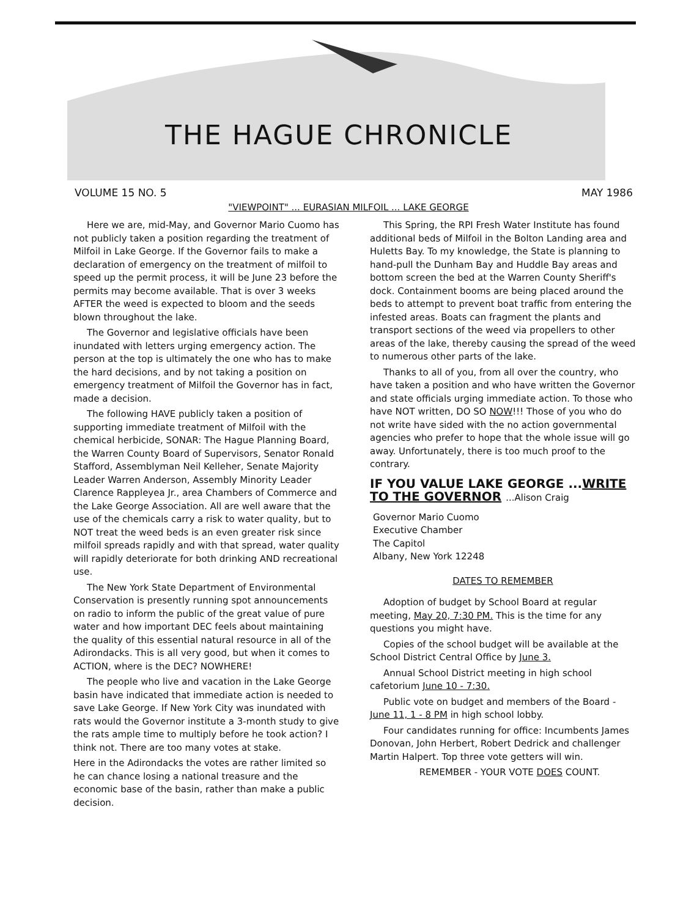THE HAGUE CHRONICLE
VOLUME 15 NO. 5 MAY 1986
"VIEWPOINT" ... EURASIAN MILFOIL ... LAKE GEORGE
Here we are, mid-May, and Governor Mario Cuomo has not publicly taken a position regarding the treatment of Milfoil in Lake George. If the Governor fails to make a declaration of emergency on the treatment of milfoil to speed up the permit process, it will be June 23 before the permits may become available. That is over 3 weeks AFTER the weed is expected to bloom and the seeds blown throughout the lake.
The Governor and legislative officials have been inundated with letters urging emergency action. The person at the top is ultimately the one who has to make the hard decisions, and by not taking a position on emergency treatment of Milfoil the Governor has in fact, made a decision.
The following HAVE publicly taken a position of supporting immediate treatment of Milfoil with the chemical herbicide, SONAR: The Hague Planning Board, the Warren County Board of Supervisors, Senator Ronald Stafford, Assemblyman Neil Kelleher, Senate Majority Leader Warren Anderson, Assembly Minority Leader Clarence Rappleyea Jr., area Chambers of Commerce and the Lake George Association. All are well aware that the use of the chemicals carry a risk to water quality, but to NOT treat the weed beds is an even greater risk since milfoil spreads rapidly and with that spread, water quality will rapidly deteriorate for both drinking AND recreational use.
The New York State Department of Environmental Conservation is presently running spot announcements on radio to inform the public of the great value of pure water and how important DEC feels about maintaining the quality of this essential natural resource in all of the Adirondacks. This is all very good, but when it comes to ACTION, where is the DEC? NOWHERE!
The people who live and vacation in the Lake George basin have indicated that immediate action is needed to save Lake George. If New York City was inundated with rats would the Governor institute a 3-month study to give the rats ample time to multiply before he took action? I think not. There are too many votes at stake.
Here in the Adirondacks the votes are rather limited so he can chance losing a national treasure and the economic base of the basin, rather than make a public decision.
This Spring, the RPI Fresh Water Institute has found additional beds of Milfoil in the Bolton Landing area and Huletts Bay. To my knowledge, the State is planning to hand-pull the Dunham Bay and Huddle Bay areas and bottom screen the bed at the Warren County Sheriff's dock. Containment booms are being placed around the beds to attempt to prevent boat traffic from entering the infested areas. Boats can fragment the plants and transport sections of the weed via propellers to other areas of the lake, thereby causing the spread of the weed to numerous other parts of the lake.
Thanks to all of you, from all over the country, who have taken a position and who have written the Governor and state officials urging immediate action. To those who have NOT written, DO SO NOW!!! Those of you who do not write have sided with the no action governmental agencies who prefer to hope that the whole issue will go away. Unfortunately, there is too much proof to the contrary.
IF YOU VALUE LAKE GEORGE ...WRITE TO THE GOVERNOR ...Alison Craig
Governor Mario Cuomo
Executive Chamber
The Capitol
Albany, New York 12248
DATES TO REMEMBER
Adoption of budget by School Board at regular meeting, May 20, 7:30 PM. This is the time for any questions you might have.
Copies of the school budget will be available at the School District Central Office by June 3.
Annual School District meeting in high school cafetorium June 10 - 7:30.
Public vote on budget and members of the Board - June 11, 1 - 8 PM in high school lobby.
Four candidates running for office: Incumbents James Donovan, John Herbert, Robert Dedrick and challenger Martin Halpert. Top three vote getters will win.
REMEMBER - YOUR VOTE DOES COUNT.